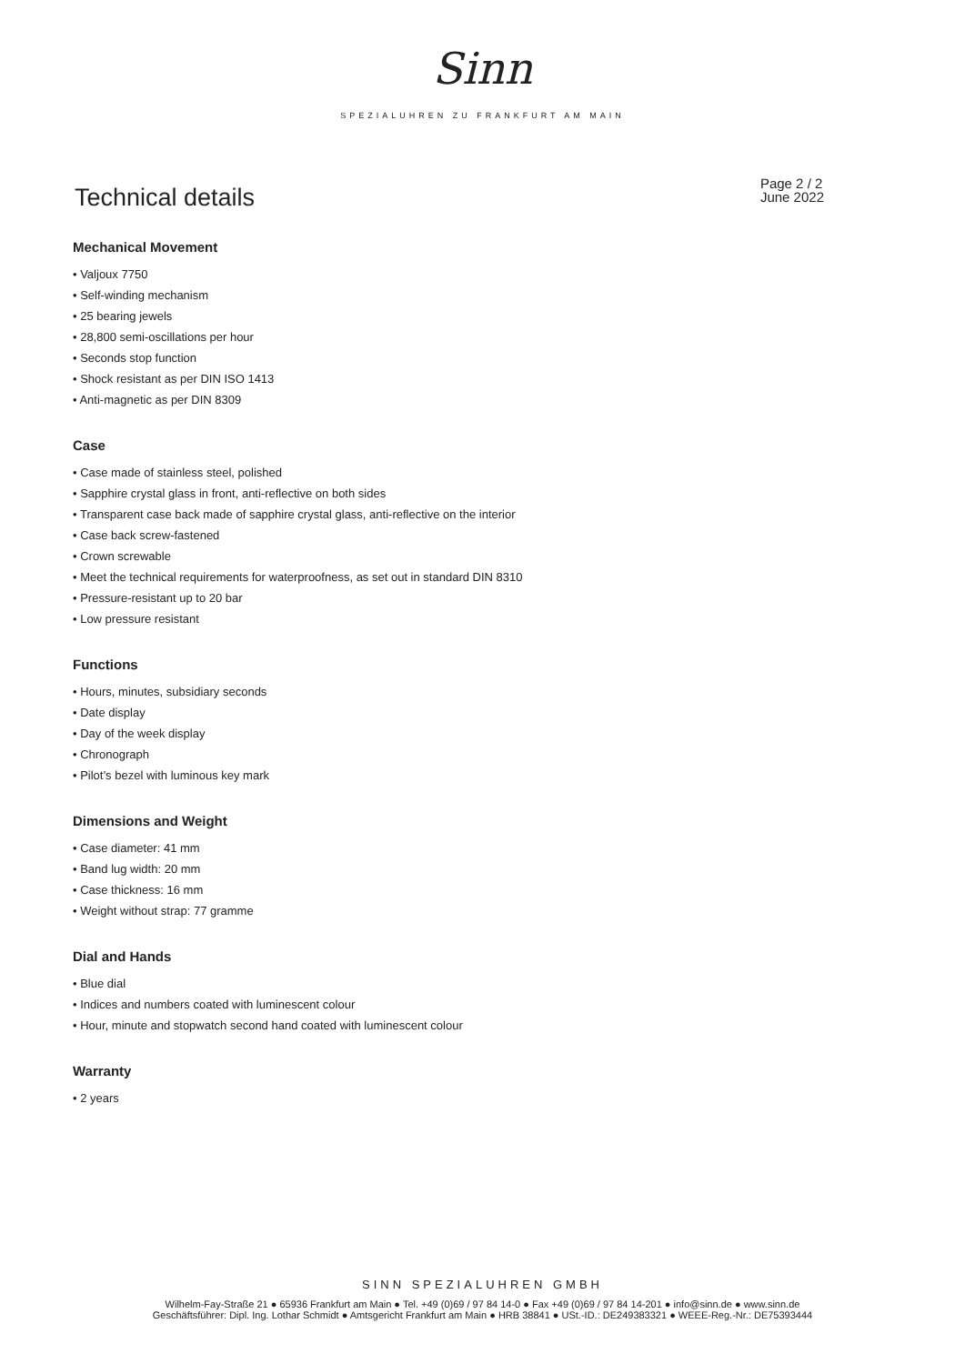Sinn
SPEZIALUHREN ZU FRANKFURT AM MAIN
Technical details
Page 2 / 2
June 2022
Mechanical Movement
• Valjoux 7750
• Self-winding mechanism
• 25 bearing jewels
• 28,800 semi-oscillations per hour
• Seconds stop function
• Shock resistant as per DIN ISO 1413
• Anti-magnetic as per DIN 8309
Case
• Case made of stainless steel, polished
• Sapphire crystal glass in front, anti-reflective on both sides
• Transparent case back made of sapphire crystal glass, anti-reflective on the interior
• Case back screw-fastened
• Crown screwable
• Meet the technical requirements for waterproofness, as set out in standard DIN 8310
• Pressure-resistant up to 20 bar
• Low pressure resistant
Functions
• Hours, minutes, subsidiary seconds
• Date display
• Day of the week display
• Chronograph
• Pilot’s bezel with luminous key mark
Dimensions and Weight
• Case diameter: 41 mm
• Band lug width: 20 mm
• Case thickness: 16 mm
• Weight without strap: 77 gramme
Dial and Hands
• Blue dial
• Indices and numbers coated with luminescent colour
• Hour, minute and stopwatch second hand coated with luminescent colour
Warranty
• 2 years
SINN SPEZIALUHREN GMBH
Wilhelm-Fay-Straße 21 ● 65936 Frankfurt am Main ● Tel. +49 (0)69 / 97 84 14-0 ● Fax +49 (0)69 / 97 84 14-201 ● info@sinn.de ● www.sinn.de
Geschäftsführer: Dipl. Ing. Lothar Schmidt ● Amtsgericht Frankfurt am Main ● HRB 38841 ● USt.-ID.: DE249383321 ● WEEE-Reg.-Nr.: DE75393444